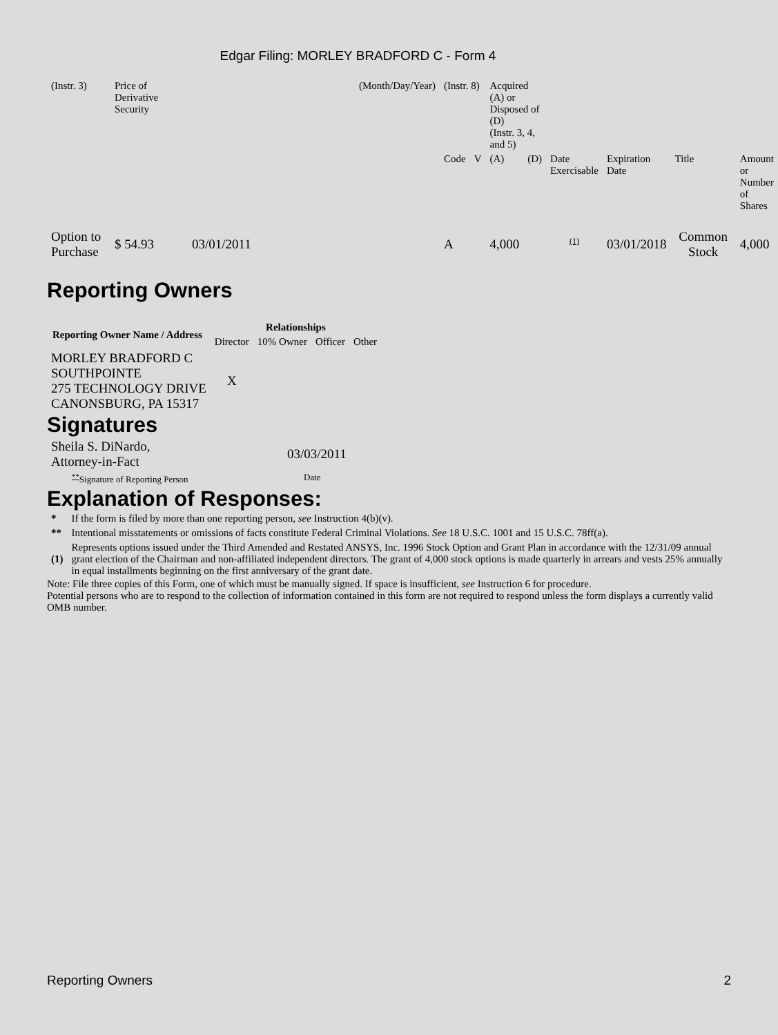Edgar Filing: MORLEY BRADFORD C - Form 4
| (Instr. 3) | Price of Derivative Security | | (Month/Day/Year) | (Instr. 8) | | Acquired (A) or Disposed of (D) (Instr. 3, 4, and 5) | | | | | |
| | | | | Code | V | (A) | (D) | Date Exercisable | Expiration Date | Title | Amount or Number of Shares |
| Option to Purchase | $ 54.93 | 03/01/2011 | | A | | 4,000 | | <sup>(1)</sup> | 03/01/2018 | Common Stock | 4,000 |
Reporting Owners
| Reporting Owner Name / Address | Relationships | | | |
| --- | --- | --- | --- | --- |
| | Director | 10% Owner | Officer | Other |
| MORLEY BRADFORD C SOUTHPOINTE 275 TECHNOLOGY DRIVE CANONSBURG, PA 15317 | X | | | |
Signatures
| Sheila S. DiNardo, Attorney-in-Fact | 03/03/2011 |
| <sup>**</sup> Signature of Reporting Person | Date |
Explanation of Responses:
| * | If the form is filed by more than one reporting person, see Instruction 4(b)(v). |
| ** | Intentional misstatements or omissions of facts constitute Federal Criminal Violations. See 18 U.S.C. 1001 and 15 U.S.C. 78ff(a). |
| (1) | Represents options issued under the Third Amended and Restated ANSYS, Inc. 1996 Stock Option and Grant Plan in accordance with the 12/31/09 annual grant election of the Chairman and non-affiliated independent directors. The grant of 4,000 stock options is made quarterly in arrears and vests 25% annually in equal installments beginning on the first anniversary of the grant date. |
Note: File three copies of this Form, one of which must be manually signed. If space is insufficient, see Instruction 6 for procedure.
Potential persons who are to respond to the collection of information contained in this form are not required to respond unless the form displays a currently valid OMB number.
Reporting Owners 2